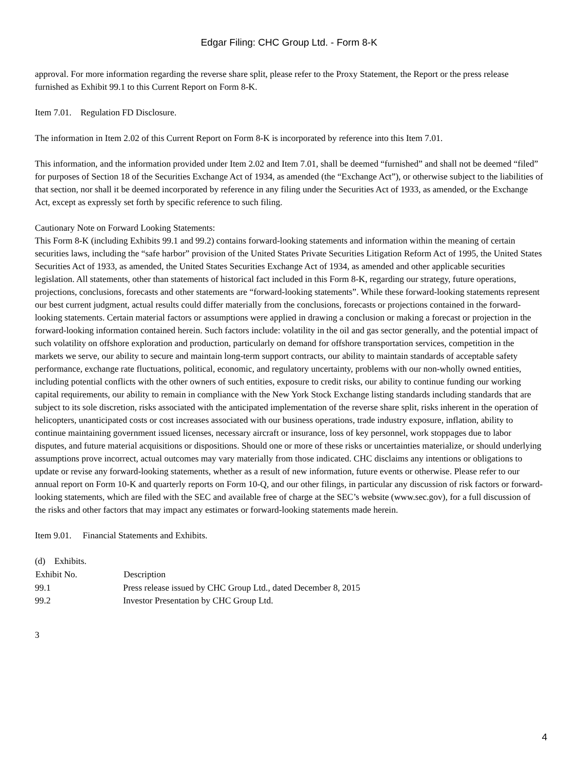Edgar Filing: CHC Group Ltd. - Form 8-K
approval. For more information regarding the reverse share split, please refer to the Proxy Statement, the Report or the press release furnished as Exhibit 99.1 to this Current Report on Form 8-K.
Item 7.01. Regulation FD Disclosure.
The information in Item 2.02 of this Current Report on Form 8-K is incorporated by reference into this Item 7.01.
This information, and the information provided under Item 2.02 and Item 7.01, shall be deemed “furnished” and shall not be deemed “filed” for purposes of Section 18 of the Securities Exchange Act of 1934, as amended (the “Exchange Act”), or otherwise subject to the liabilities of that section, nor shall it be deemed incorporated by reference in any filing under the Securities Act of 1933, as amended, or the Exchange Act, except as expressly set forth by specific reference to such filing.
Cautionary Note on Forward Looking Statements:
This Form 8-K (including Exhibits 99.1 and 99.2) contains forward-looking statements and information within the meaning of certain securities laws, including the “safe harbor” provision of the United States Private Securities Litigation Reform Act of 1995, the United States Securities Act of 1933, as amended, the United States Securities Exchange Act of 1934, as amended and other applicable securities legislation. All statements, other than statements of historical fact included in this Form 8-K, regarding our strategy, future operations, projections, conclusions, forecasts and other statements are “forward-looking statements”. While these forward-looking statements represent our best current judgment, actual results could differ materially from the conclusions, forecasts or projections contained in the forward-looking statements. Certain material factors or assumptions were applied in drawing a conclusion or making a forecast or projection in the forward-looking information contained herein. Such factors include: volatility in the oil and gas sector generally, and the potential impact of such volatility on offshore exploration and production, particularly on demand for offshore transportation services, competition in the markets we serve, our ability to secure and maintain long-term support contracts, our ability to maintain standards of acceptable safety performance, exchange rate fluctuations, political, economic, and regulatory uncertainty, problems with our non-wholly owned entities, including potential conflicts with the other owners of such entities, exposure to credit risks, our ability to continue funding our working capital requirements, our ability to remain in compliance with the New York Stock Exchange listing standards including standards that are subject to its sole discretion, risks associated with the anticipated implementation of the reverse share split, risks inherent in the operation of helicopters, unanticipated costs or cost increases associated with our business operations, trade industry exposure, inflation, ability to continue maintaining government issued licenses, necessary aircraft or insurance, loss of key personnel, work stoppages due to labor disputes, and future material acquisitions or dispositions. Should one or more of these risks or uncertainties materialize, or should underlying assumptions prove incorrect, actual outcomes may vary materially from those indicated. CHC disclaims any intentions or obligations to update or revise any forward-looking statements, whether as a result of new information, future events or otherwise. Please refer to our annual report on Form 10-K and quarterly reports on Form 10-Q, and our other filings, in particular any discussion of risk factors or forward-looking statements, which are filed with the SEC and available free of charge at the SEC’s website (www.sec.gov), for a full discussion of the risks and other factors that may impact any estimates or forward-looking statements made herein.
Item 9.01. Financial Statements and Exhibits.
(d) Exhibits.
| Exhibit No. | Description |
| --- | --- |
| 99.1 | Press release issued by CHC Group Ltd., dated December 8, 2015 |
| 99.2 | Investor Presentation by CHC Group Ltd. |
3
4